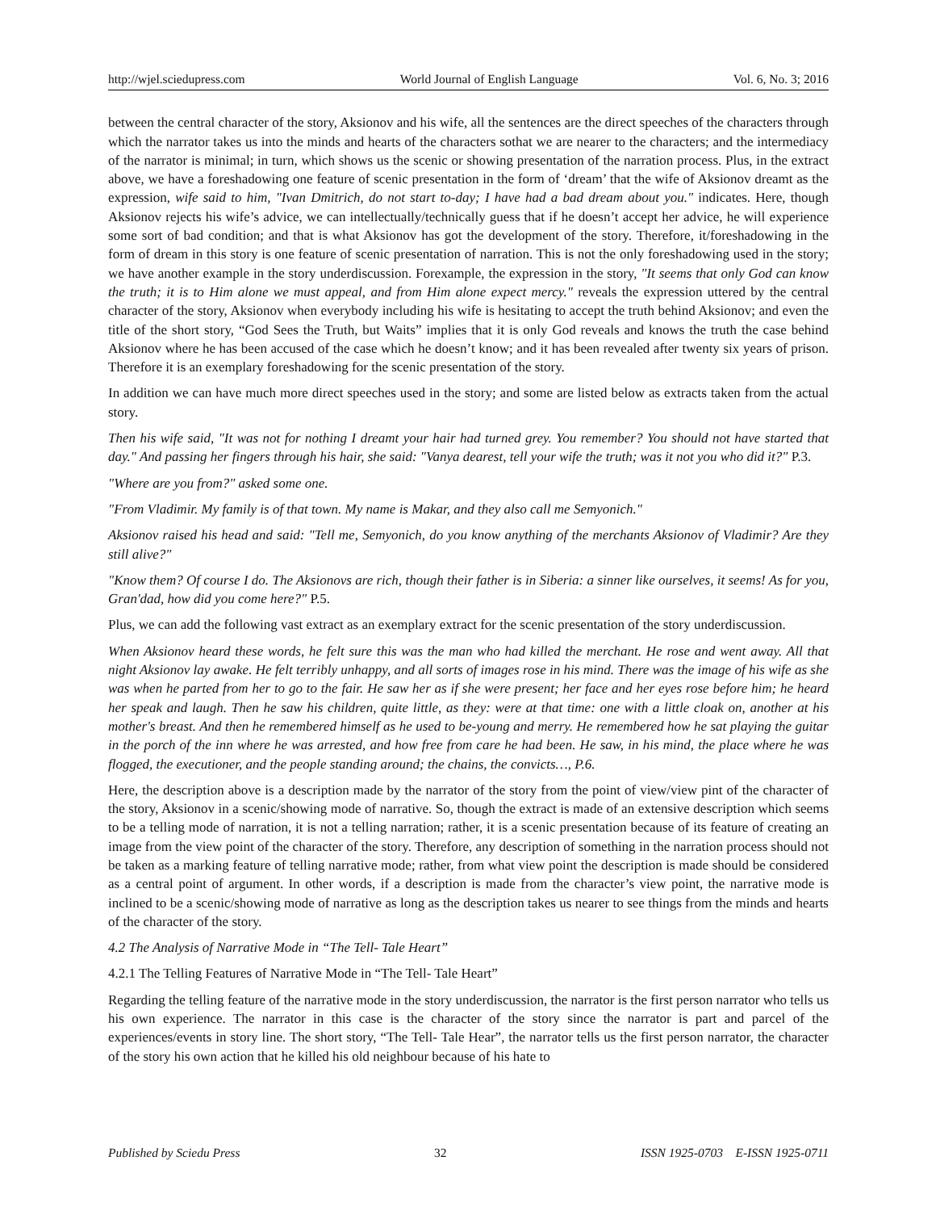http://wjel.sciedupress.com World Journal of English Language Vol. 6, No. 3; 2016
between the central character of the story, Aksionov and his wife, all the sentences are the direct speeches of the characters through which the narrator takes us into the minds and hearts of the characters sothat we are nearer to the characters; and the intermediacy of the narrator is minimal; in turn, which shows us the scenic or showing presentation of the narration process. Plus, in the extract above, we have a foreshadowing one feature of scenic presentation in the form of ‘dream’ that the wife of Aksionov dreamt as the expression, wife said to him, "Ivan Dmitrich, do not start to-day; I have had a bad dream about you." indicates. Here, though Aksionov rejects his wife’s advice, we can intellectually/technically guess that if he doesn’t accept her advice, he will experience some sort of bad condition; and that is what Aksionov has got the development of the story. Therefore, it/foreshadowing in the form of dream in this story is one feature of scenic presentation of narration. This is not the only foreshadowing used in the story; we have another example in the story underdiscussion. Forexample, the expression in the story, "It seems that only God can know the truth; it is to Him alone we must appeal, and from Him alone expect mercy." reveals the expression uttered by the central character of the story, Aksionov when everybody including his wife is hesitating to accept the truth behind Aksionov; and even the title of the short story, “God Sees the Truth, but Waits” implies that it is only God reveals and knows the truth the case behind Aksionov where he has been accused of the case which he doesn’t know; and it has been revealed after twenty six years of prison. Therefore it is an exemplary foreshadowing for the scenic presentation of the story.
In addition we can have much more direct speeches used in the story; and some are listed below as extracts taken from the actual story.
Then his wife said, "It was not for nothing I dreamt your hair had turned grey. You remember? You should not have started that day." And passing her fingers through his hair, she said: "Vanya dearest, tell your wife the truth; was it not you who did it?" P.3.
"Where are you from?" asked some one.
"From Vladimir. My family is of that town. My name is Makar, and they also call me Semyonich."
Aksionov raised his head and said: "Tell me, Semyonich, do you know anything of the merchants Aksionov of Vladimir? Are they still alive?"
"Know them? Of course I do. The Aksionovs are rich, though their father is in Siberia: a sinner like ourselves, it seems! As for you, Gran'dad, how did you come here?" P.5.
Plus, we can add the following vast extract as an exemplary extract for the scenic presentation of the story underdiscussion.
When Aksionov heard these words, he felt sure this was the man who had killed the merchant. He rose and went away. All that night Aksionov lay awake. He felt terribly unhappy, and all sorts of images rose in his mind. There was the image of his wife as she was when he parted from her to go to the fair. He saw her as if she were present; her face and her eyes rose before him; he heard her speak and laugh. Then he saw his children, quite little, as they: were at that time: one with a little cloak on, another at his mother's breast. And then he remembered himself as he used to be-young and merry. He remembered how he sat playing the guitar in the porch of the inn where he was arrested, and how free from care he had been. He saw, in his mind, the place where he was flogged, the executioner, and the people standing around; the chains, the convicts…, P.6.
Here, the description above is a description made by the narrator of the story from the point of view/view pint of the character of the story, Aksionov in a scenic/showing mode of narrative. So, though the extract is made of an extensive description which seems to be a telling mode of narration, it is not a telling narration; rather, it is a scenic presentation because of its feature of creating an image from the view point of the character of the story. Therefore, any description of something in the narration process should not be taken as a marking feature of telling narrative mode; rather, from what view point the description is made should be considered as a central point of argument. In other words, if a description is made from the character’s view point, the narrative mode is inclined to be a scenic/showing mode of narrative as long as the description takes us nearer to see things from the minds and hearts of the character of the story.
4.2 The Analysis of Narrative Mode in “The Tell- Tale Heart”
4.2.1 The Telling Features of Narrative Mode in “The Tell- Tale Heart”
Regarding the telling feature of the narrative mode in the story underdiscussion, the narrator is the first person narrator who tells us his own experience. The narrator in this case is the character of the story since the narrator is part and parcel of the experiences/events in story line. The short story, “The Tell- Tale Hear”, the narrator tells us the first person narrator, the character of the story his own action that he killed his old neighbour because of his hate to
Published by Sciedu Press 32 ISSN 1925-0703 E-ISSN 1925-0711